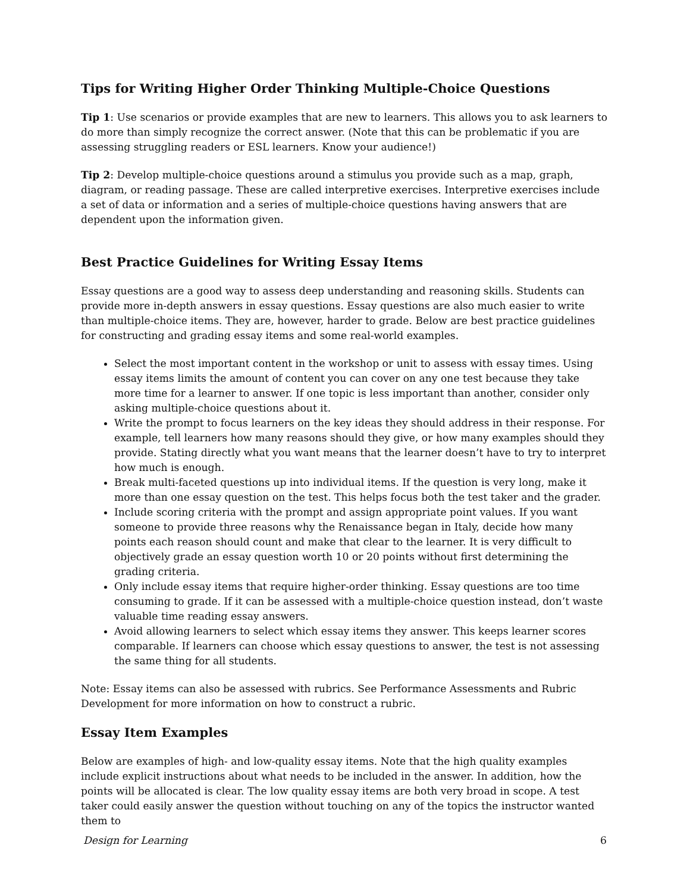Tips for Writing Higher Order Thinking Multiple-Choice Questions
Tip 1: Use scenarios or provide examples that are new to learners. This allows you to ask learners to do more than simply recognize the correct answer. (Note that this can be problematic if you are assessing struggling readers or ESL learners. Know your audience!)
Tip 2: Develop multiple-choice questions around a stimulus you provide such as a map, graph, diagram, or reading passage. These are called interpretive exercises. Interpretive exercises include a set of data or information and a series of multiple-choice questions having answers that are dependent upon the information given.
Best Practice Guidelines for Writing Essay Items
Essay questions are a good way to assess deep understanding and reasoning skills. Students can provide more in-depth answers in essay questions. Essay questions are also much easier to write than multiple-choice items. They are, however, harder to grade. Below are best practice guidelines for constructing and grading essay items and some real-world examples.
Select the most important content in the workshop or unit to assess with essay times. Using essay items limits the amount of content you can cover on any one test because they take more time for a learner to answer. If one topic is less important than another, consider only asking multiple-choice questions about it.
Write the prompt to focus learners on the key ideas they should address in their response. For example, tell learners how many reasons should they give, or how many examples should they provide. Stating directly what you want means that the learner doesn’t have to try to interpret how much is enough.
Break multi-faceted questions up into individual items. If the question is very long, make it more than one essay question on the test. This helps focus both the test taker and the grader.
Include scoring criteria with the prompt and assign appropriate point values. If you want someone to provide three reasons why the Renaissance began in Italy, decide how many points each reason should count and make that clear to the learner. It is very difficult to objectively grade an essay question worth 10 or 20 points without first determining the grading criteria.
Only include essay items that require higher-order thinking. Essay questions are too time consuming to grade. If it can be assessed with a multiple-choice question instead, don’t waste valuable time reading essay answers.
Avoid allowing learners to select which essay items they answer. This keeps learner scores comparable. If learners can choose which essay questions to answer, the test is not assessing the same thing for all students.
Note: Essay items can also be assessed with rubrics. See Performance Assessments and Rubric Development for more information on how to construct a rubric.
Essay Item Examples
Below are examples of high- and low-quality essay items. Note that the high quality examples include explicit instructions about what needs to be included in the answer. In addition, how the points will be allocated is clear. The low quality essay items are both very broad in scope. A test taker could easily answer the question without touching on any of the topics the instructor wanted them to
Design for Learning 6